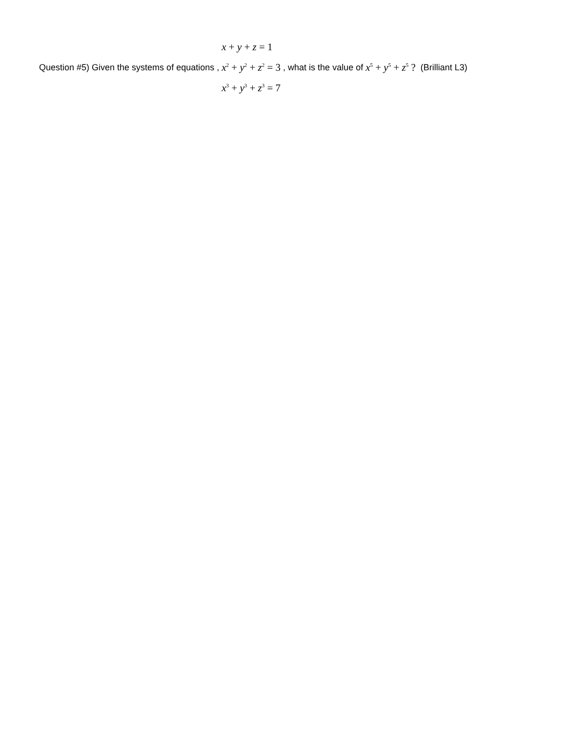Question #5) Given the systems of equations ,
x + y + z = 1
x<sup>2</sup> + y<sup>2</sup> + z<sup>2</sup> = 3
x<sup>3</sup> + y<sup>3</sup> + z<sup>3</sup> = 7
, what is the value of x<sup>5</sup> + y<sup>5</sup> + z<sup>5</sup> ? (Brilliant L3)